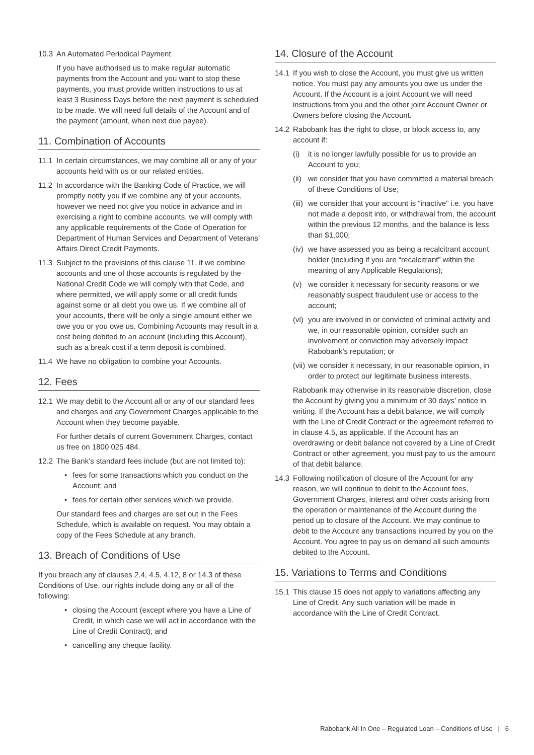10.3 An Automated Periodical Payment
If you have authorised us to make regular automatic payments from the Account and you want to stop these payments, you must provide written instructions to us at least 3 Business Days before the next payment is scheduled to be made. We will need full details of the Account and of the payment (amount, when next due payee).
11. Combination of Accounts
11.1 In certain circumstances, we may combine all or any of your accounts held with us or our related entities.
11.2 In accordance with the Banking Code of Practice, we will promptly notify you if we combine any of your accounts, however we need not give you notice in advance and in exercising a right to combine accounts, we will comply with any applicable requirements of the Code of Operation for Department of Human Services and Department of Veterans’ Affairs Direct Credit Payments.
11.3 Subject to the provisions of this clause 11, if we combine accounts and one of those accounts is regulated by the National Credit Code we will comply with that Code, and where permitted, we will apply some or all credit funds against some or all debt you owe us. If we combine all of your accounts, there will be only a single amount either we owe you or you owe us. Combining Accounts may result in a cost being debited to an account (including this Account), such as a break cost if a term deposit is combined.
11.4 We have no obligation to combine your Accounts.
12. Fees
12.1 We may debit to the Account all or any of our standard fees and charges and any Government Charges applicable to the Account when they become payable.
For further details of current Government Charges, contact us free on 1800 025 484.
12.2 The Bank’s standard fees include (but are not limited to):
• fees for some transactions which you conduct on the Account; and
• fees for certain other services which we provide.
Our standard fees and charges are set out in the Fees Schedule, which is available on request. You may obtain a copy of the Fees Schedule at any branch.
13. Breach of Conditions of Use
If you breach any of clauses 2.4, 4.5, 4.12, 8 or 14.3 of these Conditions of Use, our rights include doing any or all of the following:
• closing the Account (except where you have a Line of Credit, in which case we will act in accordance with the Line of Credit Contract); and
• cancelling any cheque facility.
14. Closure of the Account
14.1 If you wish to close the Account, you must give us written notice. You must pay any amounts you owe us under the Account. If the Account is a joint Account we will need instructions from you and the other joint Account Owner or Owners before closing the Account.
14.2 Rabobank has the right to close, or block access to, any account if:
(i) it is no longer lawfully possible for us to provide an Account to you;
(ii) we consider that you have committed a material breach of these Conditions of Use;
(iii) we consider that your account is “inactive” i.e. you have not made a deposit into, or withdrawal from, the account within the previous 12 months, and the balance is less than $1,000;
(iv) we have assessed you as being a recalcitrant account holder (including if you are “recalcitrant” within the meaning of any Applicable Regulations);
(v) we consider it necessary for security reasons or we reasonably suspect fraudulent use or access to the account;
(vi) you are involved in or convicted of criminal activity and we, in our reasonable opinion, consider such an involvement or conviction may adversely impact Rabobank’s reputation; or
(vii) we consider it necessary, in our reasonable opinion, in order to protect our legitimate business interests.
Rabobank may otherwise in its reasonable discretion, close the Account by giving you a minimum of 30 days’ notice in writing. If the Account has a debit balance, we will comply with the Line of Credit Contract or the agreement referred to in clause 4.5, as applicable. If the Account has an overdrawing or debit balance not covered by a Line of Credit Contract or other agreement, you must pay to us the amount of that debit balance.
14.3 Following notification of closure of the Account for any reason, we will continue to debit to the Account fees, Government Charges, interest and other costs arising from the operation or maintenance of the Account during the period up to closure of the Account. We may continue to debit to the Account any transactions incurred by you on the Account. You agree to pay us on demand all such amounts debited to the Account.
15. Variations to Terms and Conditions
15.1 This clause 15 does not apply to variations affecting any Line of Credit. Any such variation will be made in accordance with the Line of Credit Contract.
Rabobank All In One – Regulated Loan – Conditions of Use | 6